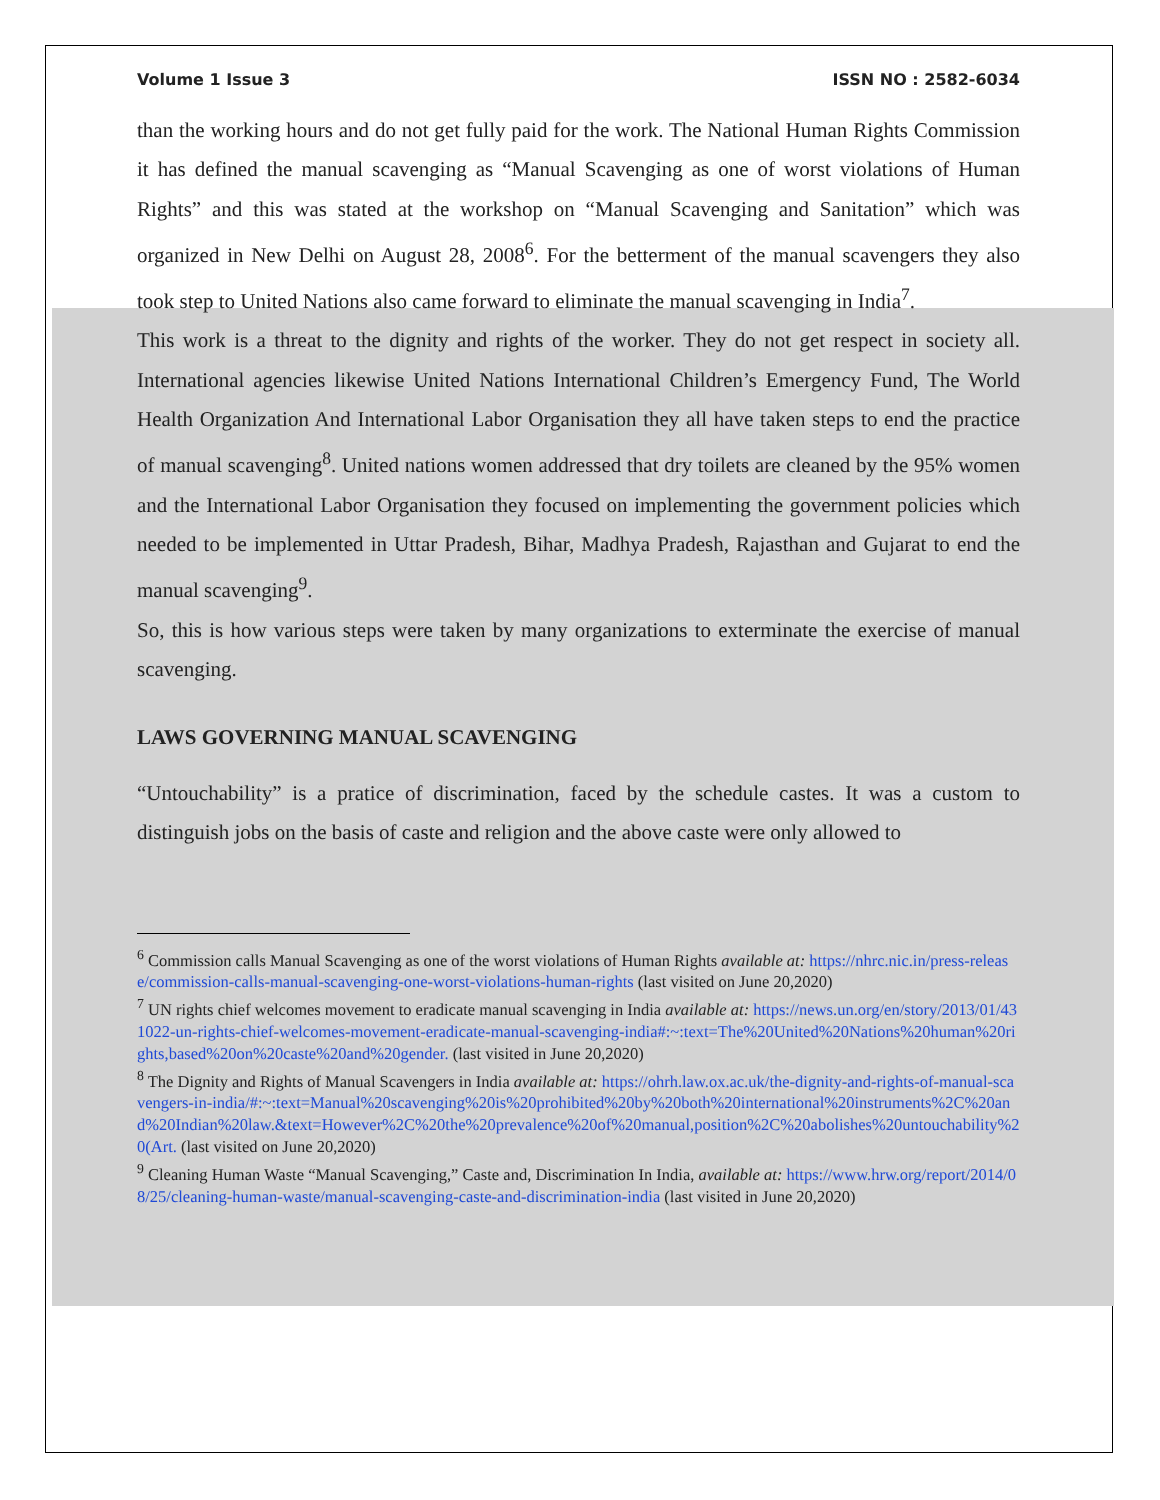Volume 1 Issue 3 ISSN NO : 2582-6034
than the working hours and do not get fully paid for the work. The National Human Rights Commission it has defined the manual scavenging as “Manual Scavenging as one of worst violations of Human Rights” and this was stated at the workshop on “Manual Scavenging and Sanitation” which was organized in New Delhi on August 28, 2008<sup>6</sup>. For the betterment of the manual scavengers they also took step to United Nations also came forward to eliminate the manual scavenging in India<sup>7</sup>.
This work is a threat to the dignity and rights of the worker. They do not get respect in society all. International agencies likewise United Nations International Children’s Emergency Fund, The World Health Organization And International Labor Organisation they all have taken steps to end the practice of manual scavenging<sup>8</sup>. United nations women addressed that dry toilets are cleaned by the 95% women and the International Labor Organisation they focused on implementing the government policies which needed to be implemented in Uttar Pradesh, Bihar, Madhya Pradesh, Rajasthan and Gujarat to end the manual scavenging<sup>9</sup>.
So, this is how various steps were taken by many organizations to exterminate the exercise of manual scavenging.
LAWS GOVERNING MANUAL SCAVENGING
“Untouchability” is a pratice of discrimination, faced by the schedule castes. It was a custom to distinguish jobs on the basis of caste and religion and the above caste were only allowed to
<sup>6</sup> Commission calls Manual Scavenging as one of the worst violations of Human Rights available at: https://nhrc.nic.in/press-release/commission-calls-manual-scavenging-one-worst-violations-human-rights (last visited on June 20,2020)
<sup>7</sup> UN rights chief welcomes movement to eradicate manual scavenging in India available at: https://news.un.org/en/story/2013/01/431022-un-rights-chief-welcomes-movement-eradicate-manual-scavenging-india#:~:text=The%20United%20Nations%20human%20rights,based%20on%20caste%20and%20gender. (last visited in June 20,2020)
<sup>8</sup> The Dignity and Rights of Manual Scavengers in India available at: https://ohrh.law.ox.ac.uk/the-dignity-and-rights-of-manual-scavengers-in-india/#:~:text=Manual%20scavenging%20is%20prohibited%20by%20both%20international%20instruments%2C%20and%20Indian%20law.&text=However%2C%20the%20prevalence%20of%20manual,position%2C%20abolishes%20untouchability%20(Art. (last visited on June 20,2020)
<sup>9</sup> Cleaning Human Waste “Manual Scavenging,” Caste and, Discrimination In India, available at: https://www.hrw.org/report/2014/08/25/cleaning-human-waste/manual-scavenging-caste-and-discrimination-india (last visited in June 20,2020)